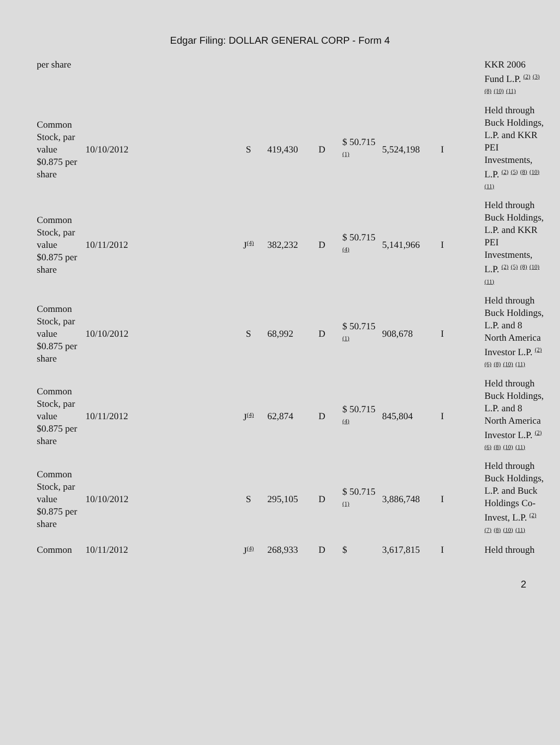Edgar Filing: DOLLAR GENERAL CORP - Form 4
| per share | | | | | | | | KKR 2006 Fund L.P. <sup>(2)</sup> <sup>(3)</sup> <sup>(8)</sup> <sup>(10)</sup> <sup>(11)</sup> |
| Common Stock, par value $0.875 per share | 10/10/2012 | S | 419,430 | D | $ 50.715 <sup>(1)</sup> | 5,524,198 | I | Held through Buck Holdings, L.P. and KKR PEI Investments, L.P. <sup>(2)</sup> <sup>(5)</sup> <sup>(8)</sup> <sup>(10)</sup> <sup>(11)</sup> |
| Common Stock, par value $0.875 per share | 10/11/2012 | J<sup>(4)</sup> | 382,232 | D | $ 50.715 <sup>(4)</sup> | 5,141,966 | I | Held through Buck Holdings, L.P. and KKR PEI Investments, L.P. <sup>(2)</sup> <sup>(5)</sup> <sup>(8)</sup> <sup>(10)</sup> <sup>(11)</sup> |
| Common Stock, par value $0.875 per share | 10/10/2012 | S | 68,992 | D | $ 50.715 <sup>(1)</sup> | 908,678 | I | Held through Buck Holdings, L.P. and 8 North America Investor L.P. <sup>(2)</sup> <sup>(6)</sup> <sup>(8)</sup> <sup>(10)</sup> <sup>(11)</sup> |
| Common Stock, par value $0.875 per share | 10/11/2012 | J<sup>(4)</sup> | 62,874 | D | $ 50.715 <sup>(4)</sup> | 845,804 | I | Held through Buck Holdings, L.P. and 8 North America Investor L.P. <sup>(2)</sup> <sup>(6)</sup> <sup>(8)</sup> <sup>(10)</sup> <sup>(11)</sup> |
| Common Stock, par value $0.875 per share | 10/10/2012 | S | 295,105 | D | $ 50.715 <sup>(1)</sup> | 3,886,748 | I | Held through Buck Holdings, L.P. and Buck Holdings Co-Invest, L.P. <sup>(2)</sup> <sup>(7)</sup> <sup>(8)</sup> <sup>(10)</sup> <sup>(11)</sup> |
| Common | 10/11/2012 | J<sup>(4)</sup> | 268,933 | D | $ | 3,617,815 | I | Held through |
2